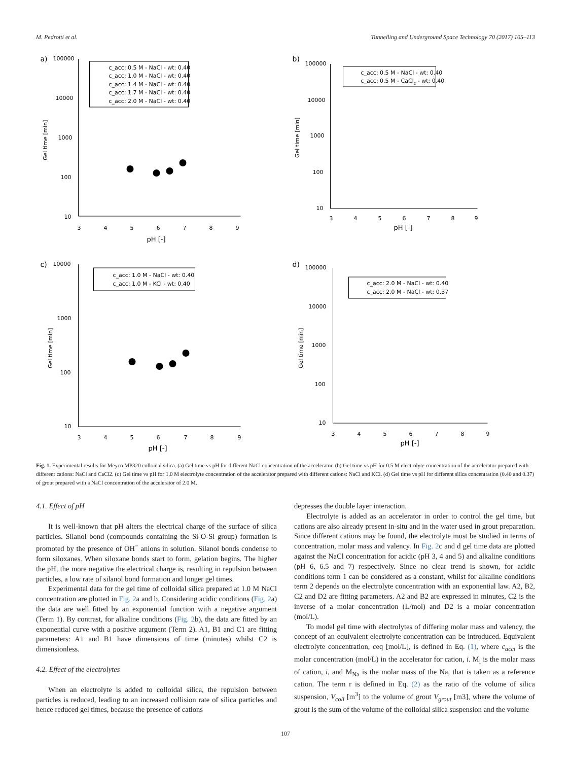M. Pedrotti et al. Tunnelling and Underground Space Technology 70 (2017) 105–113
a)
100000
10000
1000
100
10
Gel time [min]
3
4
5
6
7
8
9
pH [-]
c_acc: 0.5 M - NaCl - wt: 0.40
c_acc: 1.0 M - NaCl - wt: 0.40
c_acc: 1.4 M - NaCl - wt: 0.40
c_acc: 1.7 M - NaCl - wt: 0.40
c_acc: 2.0 M - NaCl - wt: 0.40
b)
100000
10000
1000
100
10
Gel time [min]
3
4
5
6
7
8
9
pH [-]
c_acc: 0.5 M - NaCl - wt: 0.40
c_acc: 0.5 M - CaCl2 - wt: 0.40
c)
10000
1000
100
10
Gel time [min]
3
4
5
6
7
8
9
pH [-]
c_acc: 1.0 M - NaCl - wt: 0.40
c_acc: 1.0 M - KCl - wt: 0.40
d)
100000
10000
1000
100
10
Gel time [min]
3
4
5
6
7
8
9
pH [-]
c_acc: 2.0 M - NaCl - wt: 0.40
c_acc: 2.0 M - NaCl - wt: 0.37
Fig. 1. Experimental results for Meyco MP320 colloidal silica. (a) Gel time vs pH for different NaCl concentration of the accelerator. (b) Gel time vs pH for 0.5 M electrolyte concentration of the accelerator prepared with different cations: NaCl and CaCl2. (c) Gel time vs pH for 1.0 M electrolyte concentration of the accelerator prepared with different cations: NaCl and KCl. (d) Gel time vs pH for different silica concentration (0.40 and 0.37) of grout prepared with a NaCl concentration of the accelerator of 2.0 M.
4.1. Effect of pH
It is well-known that pH alters the electrical charge of the surface of silica particles. Silanol bond (compounds containing the Si-O-Si group) formation is promoted by the presence of OH<sup>−</sup> anions in solution. Silanol bonds condense to form siloxanes. When siloxane bonds start to form, gelation begins. The higher the pH, the more negative the electrical charge is, resulting in repulsion between particles, a low rate of silanol bond formation and longer gel times.
Experimental data for the gel time of colloidal silica prepared at 1.0 M NaCl concentration are plotted in Fig. 2a and b. Considering acidic conditions (Fig. 2a) the data are well fitted by an exponential function with a negative argument (Term 1). By contrast, for alkaline conditions (Fig. 2b), the data are fitted by an exponential curve with a positive argument (Term 2). A1, B1 and C1 are fitting parameters: A1 and B1 have dimensions of time (minutes) whilst C2 is dimensionless.
4.2. Effect of the electrolytes
When an electrolyte is added to colloidal silica, the repulsion between particles is reduced, leading to an increased collision rate of silica particles and hence reduced gel times, because the presence of cations
depresses the double layer interaction.
Electrolyte is added as an accelerator in order to control the gel time, but cations are also already present in-situ and in the water used in grout preparation. Since different cations may be found, the electrolyte must be studied in terms of concentration, molar mass and valency. In Fig. 2c and d gel time data are plotted against the NaCl concentration for acidic (pH 3, 4 and 5) and alkaline conditions (pH 6, 6.5 and 7) respectively. Since no clear trend is shown, for acidic conditions term 1 can be considered as a constant, whilst for alkaline conditions term 2 depends on the electrolyte concentration with an exponential law. A2, B2, C2 and D2 are fitting parameters. A2 and B2 are expressed in minutes, C2 is the inverse of a molar concentration (L/mol) and D2 is a molar concentration (mol/L).
To model gel time with electrolytes of differing molar mass and valency, the concept of an equivalent electrolyte concentration can be introduced. Equivalent electrolyte concentration, ceq [mol/L], is defined in Eq. (1), where c<sub>acci</sub> is the molar concentration (mol/L) in the accelerator for cation, i. M<sub>i</sub> is the molar mass of cation, i, and M<sub>Na</sub> is the molar mass of the Na, that is taken as a reference cation. The term r is defined in Eq. (2) as the ratio of the volume of silica suspension, V<sub>coll</sub> [m<sup>3</sup>] to the volume of grout V<sub>grout</sub> [m3], where the volume of grout is the sum of the volume of the colloidal silica suspension and the volume
107